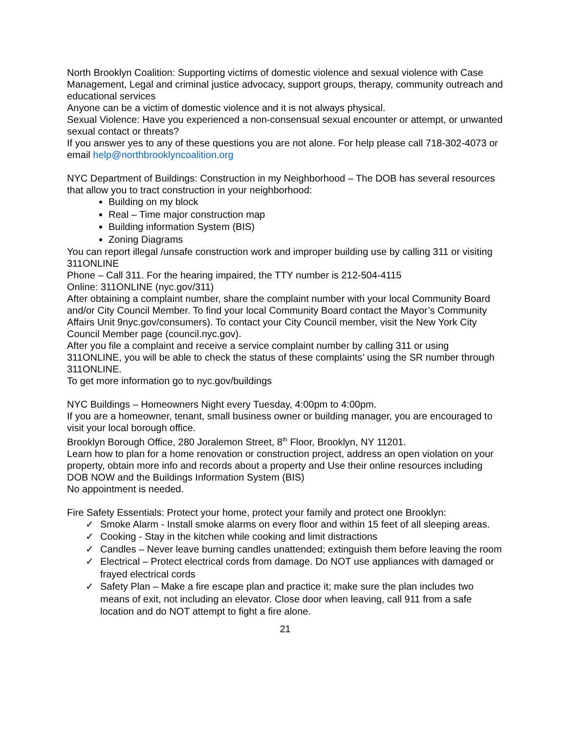North Brooklyn Coalition: Supporting victims of domestic violence and sexual violence with Case Management, Legal and criminal justice advocacy, support groups, therapy, community outreach and educational services
Anyone can be a victim of domestic violence and it is not always physical.
Sexual Violence: Have you experienced a non-consensual sexual encounter or attempt, or unwanted sexual contact or threats?
If you answer yes to any of these questions you are not alone. For help please call 718-302-4073 or email help@northbrooklyncoalition.org
NYC Department of Buildings: Construction in my Neighborhood – The DOB has several resources that allow you to tract construction in your neighborhood:
Building on my block
Real – Time major construction map
Building information System (BIS)
Zoning Diagrams
You can report illegal /unsafe construction work and improper building use by calling 311 or visiting 311ONLINE
Phone – Call 311. For the hearing impaired, the TTY number is 212-504-4115
Online: 311ONLINE (nyc.gov/311)
After obtaining a complaint number, share the complaint number with your local Community Board and/or City Council Member. To find your local Community Board contact the Mayor’s Community Affairs Unit 9nyc.gov/consumers). To contact your City Council member, visit the New York City Council Member page (council.nyc.gov).
After you file a complaint and receive a service complaint number by calling 311 or using 311ONLINE, you will be able to check the status of these complaints’ using the SR number through 311ONLINE.
To get more information go to nyc.gov/buildings
NYC Buildings – Homeowners Night every Tuesday, 4:00pm to 4:00pm.
If you are a homeowner, tenant, small business owner or building manager, you are encouraged to visit your local borough office.
Brooklyn Borough Office, 280 Joralemon Street, 8<sup>th</sup> Floor, Brooklyn, NY 11201.
Learn how to plan for a home renovation or construction project, address an open violation on your property, obtain more info and records about a property and Use their online resources including DOB NOW and the Buildings Information System (BIS)
No appointment is needed.
Fire Safety Essentials: Protect your home, protect your family and protect one Brooklyn:
✓ Smoke Alarm - Install smoke alarms on every floor and within 15 feet of all sleeping areas.
✓ Cooking - Stay in the kitchen while cooking and limit distractions
✓ Candles – Never leave burning candles unattended; extinguish them before leaving the room
✓ Electrical – Protect electrical cords from damage. Do NOT use appliances with damaged or frayed electrical cords
✓ Safety Plan – Make a fire escape plan and practice it; make sure the plan includes two means of exit, not including an elevator. Close door when leaving, call 911 from a safe location and do NOT attempt to fight a fire alone.
21